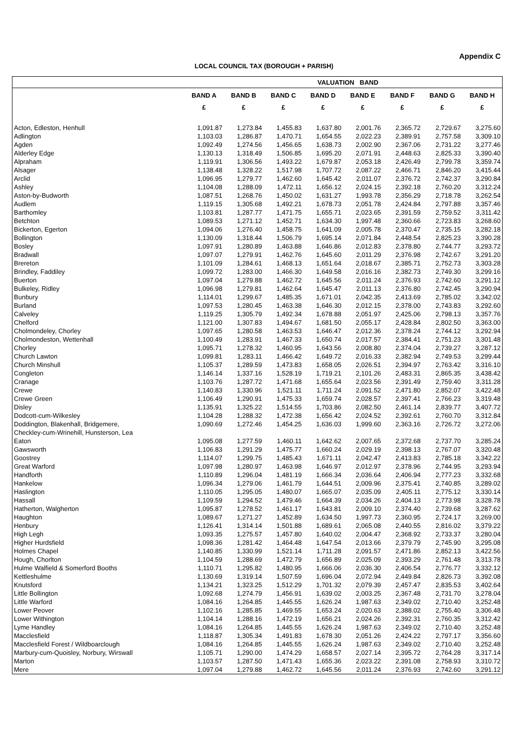Appendix C
LOCAL COUNCIL TAX (BOROUGH + PARISH)
| | VALUATION BAND | | | | | | | |
| --- | --- | --- | --- | --- | --- | --- | --- | --- |
| | BAND A | BAND B | BAND C | BAND D | BAND E | BAND F | BAND G | BAND H |
| | £ | £ | £ | £ | £ | £ | £ | £ |
| Acton, Edleston, Henhull | 1,091.87 | 1,273.84 | 1,455.83 | 1,637.80 | 2,001.76 | 2,365.72 | 2,729.67 | 3,275.60 |
| Adlington | 1,103.03 | 1,286.87 | 1,470.71 | 1,654.55 | 2,022.23 | 2,389.91 | 2,757.58 | 3,309.10 |
| Agden | 1,092.49 | 1,274.56 | 1,456.65 | 1,638.73 | 2,002.90 | 2,367.06 | 2,731.22 | 3,277.46 |
| Alderley Edge | 1,130.13 | 1,318.49 | 1,506.85 | 1,695.20 | 2,071.91 | 2,448.63 | 2,825.33 | 3,390.40 |
| Alpraham | 1,119.91 | 1,306.56 | 1,493.22 | 1,679.87 | 2,053.18 | 2,426.49 | 2,799.78 | 3,359.74 |
| Alsager | 1,138.48 | 1,328.22 | 1,517.98 | 1,707.72 | 2,087.22 | 2,466.71 | 2,846.20 | 3,415.44 |
| Arclid | 1,096.95 | 1,279.77 | 1,462.60 | 1,645.42 | 2,011.07 | 2,376.72 | 2,742.37 | 3,290.84 |
| Ashley | 1,104.08 | 1,288.09 | 1,472.11 | 1,656.12 | 2,024.15 | 2,392.18 | 2,760.20 | 3,312.24 |
| Aston-by-Budworth | 1,087.51 | 1,268.76 | 1,450.02 | 1,631.27 | 1,993.78 | 2,356.29 | 2,718.78 | 3,262.54 |
| Audlem | 1,119.15 | 1,305.68 | 1,492.21 | 1,678.73 | 2,051.78 | 2,424.84 | 2,797.88 | 3,357.46 |
| Barthomley | 1,103.81 | 1,287.77 | 1,471.75 | 1,655.71 | 2,023.65 | 2,391.59 | 2,759.52 | 3,311.42 |
| Betchton | 1,089.53 | 1,271.12 | 1,452.71 | 1,634.30 | 1,997.48 | 2,360.66 | 2,723.83 | 3,268.60 |
| Bickerton, Egerton | 1,094.06 | 1,276.40 | 1,458.75 | 1,641.09 | 2,005.78 | 2,370.47 | 2,735.15 | 3,282.18 |
| Bollington | 1,130.09 | 1,318.44 | 1,506.79 | 1,695.14 | 2,071.84 | 2,448.54 | 2,825.23 | 3,390.28 |
| Bosley | 1,097.91 | 1,280.89 | 1,463.88 | 1,646.86 | 2,012.83 | 2,378.80 | 2,744.77 | 3,293.72 |
| Bradwall | 1,097.07 | 1,279.91 | 1,462.76 | 1,645.60 | 2,011.29 | 2,376.98 | 2,742.67 | 3,291.20 |
| Brereton | 1,101.09 | 1,284.61 | 1,468.13 | 1,651.64 | 2,018.67 | 2,385.71 | 2,752.73 | 3,303.28 |
| Brindley, Faddiley | 1,099.72 | 1,283.00 | 1,466.30 | 1,649.58 | 2,016.16 | 2,382.73 | 2,749.30 | 3,299.16 |
| Buerton | 1,097.04 | 1,279.88 | 1,462.72 | 1,645.56 | 2,011.24 | 2,376.93 | 2,742.60 | 3,291.12 |
| Bulkeley, Ridley | 1,096.98 | 1,279.81 | 1,462.64 | 1,645.47 | 2,011.13 | 2,376.80 | 2,742.45 | 3,290.94 |
| Bunbury | 1,114.01 | 1,299.67 | 1,485.35 | 1,671.01 | 2,042.35 | 2,413.69 | 2,785.02 | 3,342.02 |
| Burland | 1,097.53 | 1,280.45 | 1,463.38 | 1,646.30 | 2,012.15 | 2,378.00 | 2,743.83 | 3,292.60 |
| Calveley | 1,119.25 | 1,305.79 | 1,492.34 | 1,678.88 | 2,051.97 | 2,425.06 | 2,798.13 | 3,357.76 |
| Chelford | 1,121.00 | 1,307.83 | 1,494.67 | 1,681.50 | 2,055.17 | 2,428.84 | 2,802.50 | 3,363.00 |
| Cholmondeley, Chorley | 1,097.65 | 1,280.58 | 1,463.53 | 1,646.47 | 2,012.36 | 2,378.24 | 2,744.12 | 3,292.94 |
| Cholmondeston, Wettenhall | 1,100.49 | 1,283.91 | 1,467.33 | 1,650.74 | 2,017.57 | 2,384.41 | 2,751.23 | 3,301.48 |
| Chorley | 1,095.71 | 1,278.32 | 1,460.95 | 1,643.56 | 2,008.80 | 2,374.04 | 2,739.27 | 3,287.12 |
| Church Lawton | 1,099.81 | 1,283.11 | 1,466.42 | 1,649.72 | 2,016.33 | 2,382.94 | 2,749.53 | 3,299.44 |
| Church Minshull | 1,105.37 | 1,289.59 | 1,473.83 | 1,658.05 | 2,026.51 | 2,394.97 | 2,763.42 | 3,316.10 |
| Congleton | 1,146.14 | 1,337.16 | 1,528.19 | 1,719.21 | 2,101.26 | 2,483.31 | 2,865.35 | 3,438.42 |
| Cranage | 1,103.76 | 1,287.72 | 1,471.68 | 1,655.64 | 2,023.56 | 2,391.49 | 2,759.40 | 3,311.28 |
| Crewe | 1,140.83 | 1,330.96 | 1,521.11 | 1,711.24 | 2,091.52 | 2,471.80 | 2,852.07 | 3,422.48 |
| Crewe Green | 1,106.49 | 1,290.91 | 1,475.33 | 1,659.74 | 2,028.57 | 2,397.41 | 2,766.23 | 3,319.48 |
| Disley | 1,135.91 | 1,325.22 | 1,514.55 | 1,703.86 | 2,082.50 | 2,461.14 | 2,839.77 | 3,407.72 |
| Dodcott-cum-Wilkesley | 1,104.28 | 1,288.32 | 1,472.38 | 1,656.42 | 2,024.52 | 2,392.61 | 2,760.70 | 3,312.84 |
| Doddington, Blakenhall, Bridgemere, | 1,090.69 | 1,272.46 | 1,454.25 | 1,636.03 | 1,999.60 | 2,363.16 | 2,726.72 | 3,272.06 |
| Checkley-cum-Wrinehill, Hunsterson, Lea | | | | | | | | |
| Eaton | 1,095.08 | 1,277.59 | 1,460.11 | 1,642.62 | 2,007.65 | 2,372.68 | 2,737.70 | 3,285.24 |
| Gawsworth | 1,106.83 | 1,291.29 | 1,475.77 | 1,660.24 | 2,029.19 | 2,398.13 | 2,767.07 | 3,320.48 |
| Goostrey | 1,114.07 | 1,299.75 | 1,485.43 | 1,671.11 | 2,042.47 | 2,413.83 | 2,785.18 | 3,342.22 |
| Great Warford | 1,097.98 | 1,280.97 | 1,463.98 | 1,646.97 | 2,012.97 | 2,378.96 | 2,744.95 | 3,293.94 |
| Handforth | 1,110.89 | 1,296.04 | 1,481.19 | 1,666.34 | 2,036.64 | 2,406.94 | 2,777.23 | 3,332.68 |
| Hankelow | 1,096.34 | 1,279.06 | 1,461.79 | 1,644.51 | 2,009.96 | 2,375.41 | 2,740.85 | 3,289.02 |
| Haslington | 1,110.05 | 1,295.05 | 1,480.07 | 1,665.07 | 2,035.09 | 2,405.11 | 2,775.12 | 3,330.14 |
| Hassall | 1,109.59 | 1,294.52 | 1,479.46 | 1,664.39 | 2,034.26 | 2,404.13 | 2,773.98 | 3,328.78 |
| Hatherton, Walgherton | 1,095.87 | 1,278.52 | 1,461.17 | 1,643.81 | 2,009.10 | 2,374.40 | 2,739.68 | 3,287.62 |
| Haughton | 1,089.67 | 1,271.27 | 1,452.89 | 1,634.50 | 1,997.73 | 2,360.95 | 2,724.17 | 3,269.00 |
| Henbury | 1,126.41 | 1,314.14 | 1,501.88 | 1,689.61 | 2,065.08 | 2,440.55 | 2,816.02 | 3,379.22 |
| High Legh | 1,093.35 | 1,275.57 | 1,457.80 | 1,640.02 | 2,004.47 | 2,368.92 | 2,733.37 | 3,280.04 |
| Higher Hurdsfield | 1,098.36 | 1,281.42 | 1,464.48 | 1,647.54 | 2,013.66 | 2,379.79 | 2,745.90 | 3,295.08 |
| Holmes Chapel | 1,140.85 | 1,330.99 | 1,521.14 | 1,711.28 | 2,091.57 | 2,471.86 | 2,852.13 | 3,422.56 |
| Hough, Chorlton | 1,104.59 | 1,288.69 | 1,472.79 | 1,656.89 | 2,025.09 | 2,393.29 | 2,761.48 | 3,313.78 |
| Hulme Walfield & Somerford Booths | 1,110.71 | 1,295.82 | 1,480.95 | 1,666.06 | 2,036.30 | 2,406.54 | 2,776.77 | 3,332.12 |
| Kettleshulme | 1,130.69 | 1,319.14 | 1,507.59 | 1,696.04 | 2,072.94 | 2,449.84 | 2,826.73 | 3,392.08 |
| Knutsford | 1,134.21 | 1,323.25 | 1,512.29 | 1,701.32 | 2,079.39 | 2,457.47 | 2,835.53 | 3,402.64 |
| Little Bollington | 1,092.68 | 1,274.79 | 1,456.91 | 1,639.02 | 2,003.25 | 2,367.48 | 2,731.70 | 3,278.04 |
| Little Warford | 1,084.16 | 1,264.85 | 1,445.55 | 1,626.24 | 1,987.63 | 2,349.02 | 2,710.40 | 3,252.48 |
| Lower Peover | 1,102.16 | 1,285.85 | 1,469.55 | 1,653.24 | 2,020.63 | 2,388.02 | 2,755.40 | 3,306.48 |
| Lower Withington | 1,104.14 | 1,288.16 | 1,472.19 | 1,656.21 | 2,024.26 | 2,392.31 | 2,760.35 | 3,312.42 |
| Lyme Handley | 1,084.16 | 1,264.85 | 1,445.55 | 1,626.24 | 1,987.63 | 2,349.02 | 2,710.40 | 3,252.48 |
| Macclesfield | 1,118.87 | 1,305.34 | 1,491.83 | 1,678.30 | 2,051.26 | 2,424.22 | 2,797.17 | 3,356.60 |
| Macclesfield Forest / Wildboarclough | 1,084.16 | 1,264.85 | 1,445.55 | 1,626.24 | 1,987.63 | 2,349.02 | 2,710.40 | 3,252.48 |
| Marbury-cum-Quoisley, Norbury, Wirswall | 1,105.71 | 1,290.00 | 1,474.29 | 1,658.57 | 2,027.14 | 2,395.72 | 2,764.28 | 3,317.14 |
| Marton | 1,103.57 | 1,287.50 | 1,471.43 | 1,655.36 | 2,023.22 | 2,391.08 | 2,758.93 | 3,310.72 |
| Mere | 1,097.04 | 1,279.88 | 1,462.72 | 1,645.56 | 2,011.24 | 2,376.93 | 2,742.60 | 3,291.12 |